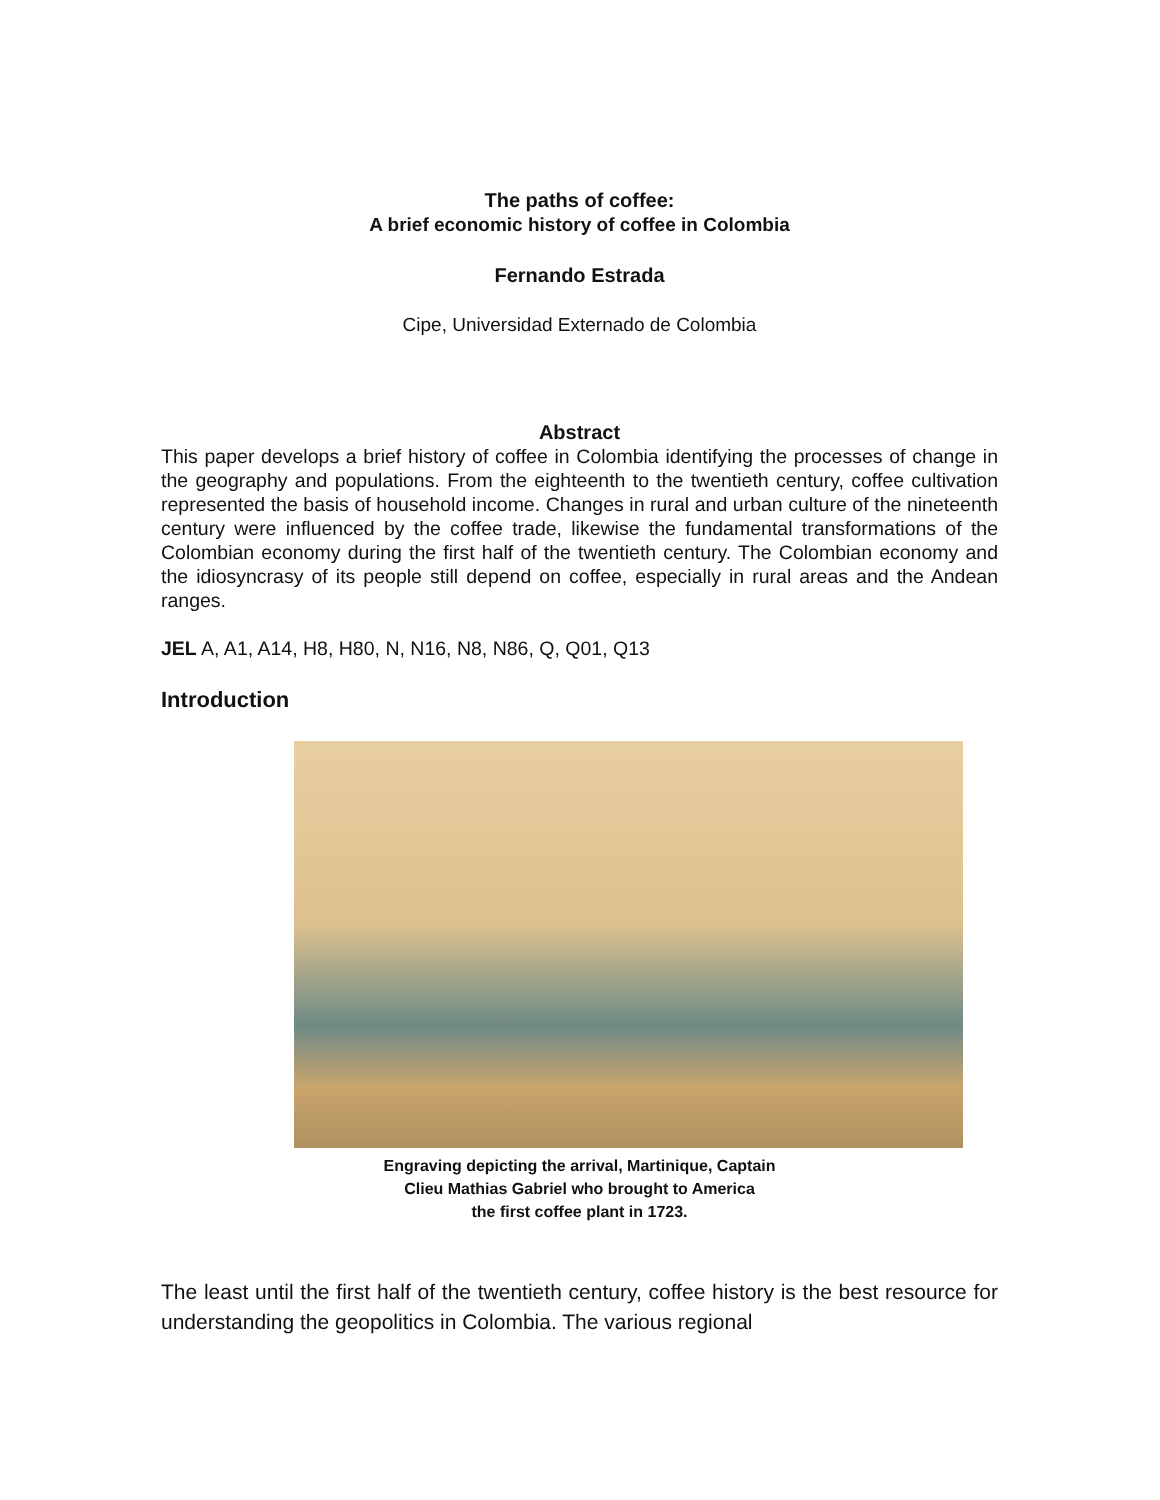The paths of coffee:
A brief economic history of coffee in Colombia
Fernando Estrada
Cipe, Universidad Externado de Colombia
Abstract
This paper develops a brief history of coffee in Colombia identifying the processes of change in the geography and populations. From the eighteenth to the twentieth century, coffee cultivation represented the basis of household income. Changes in rural and urban culture of the nineteenth century were influenced by the coffee trade, likewise the fundamental transformations of the Colombian economy during the first half of the twentieth century. The Colombian economy and the idiosyncrasy of its people still depend on coffee, especially in rural areas and the Andean ranges.
JEL A, A1, A14, H8, H80, N, N16, N8, N86, Q, Q01, Q13
Introduction
Engraving depicting the arrival, Martinique, Captain
Clieu Mathias Gabriel who brought to America
the first coffee plant in 1723.
The least until the first half of the twentieth century, coffee history is the best resource for understanding the geopolitics in Colombia. The various regional